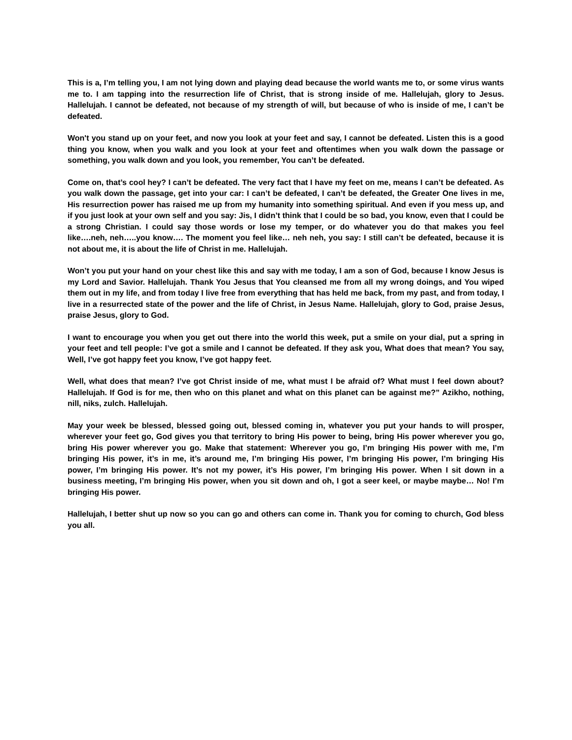This is a, I’m telling you, I am not lying down and playing dead because the world wants me to, or some virus wants me to. I am tapping into the resurrection life of Christ, that is strong inside of me. Hallelujah, glory to Jesus. Hallelujah. I cannot be defeated, not because of my strength of will, but because of who is inside of me, I can’t be defeated.
Won't you stand up on your feet, and now you look at your feet and say, I cannot be defeated. Listen this is a good thing you know, when you walk and you look at your feet and oftentimes when you walk down the passage or something, you walk down and you look, you remember, You can’t be defeated.
Come on, that’s cool hey? I can’t be defeated. The very fact that I have my feet on me, means I can’t be defeated. As you walk down the passage, get into your car: I can’t be defeated, I can’t be defeated, the Greater One lives in me, His resurrection power has raised me up from my humanity into something spiritual. And even if you mess up, and if you just look at your own self and you say: Jis, I didn’t think that I could be so bad, you know, even that I could be a strong Christian. I could say those words or lose my temper, or do whatever you do that makes you feel like….neh, neh…..you know…. The moment you feel like… neh neh, you say: I still can’t be defeated, because it is not about me, it is about the life of Christ in me. Hallelujah.
Won’t you put your hand on your chest like this and say with me today, I am a son of God, because I know Jesus is my Lord and Savior. Hallelujah. Thank You Jesus that You cleansed me from all my wrong doings, and You wiped them out in my life, and from today I live free from everything that has held me back, from my past, and from today, I live in a resurrected state of the power and the life of Christ, in Jesus Name. Hallelujah, glory to God, praise Jesus, praise Jesus, glory to God.
I want to encourage you when you get out there into the world this week, put a smile on your dial, put a spring in your feet and tell people: I’ve got a smile and I cannot be defeated. If they ask you, What does that mean? You say, Well, I’ve got happy feet you know, I’ve got happy feet.
Well, what does that mean? I’ve got Christ inside of me, what must I be afraid of? What must I feel down about? Hallelujah. If God is for me, then who on this planet and what on this planet can be against me?” Azikho, nothing, nill, niks, zulch. Hallelujah.
May your week be blessed, blessed going out, blessed coming in, whatever you put your hands to will prosper, wherever your feet go, God gives you that territory to bring His power to being, bring His power wherever you go, bring His power wherever you go. Make that statement: Wherever you go, I’m bringing His power with me, I’m bringing His power, it’s in me, it’s around me, I’m bringing His power, I’m bringing His power, I’m bringing His power, I’m bringing His power. It’s not my power, it’s His power, I’m bringing His power. When I sit down in a business meeting, I’m bringing His power, when you sit down and oh, I got a seer keel, or maybe maybe… No! I’m bringing His power.
Hallelujah, I better shut up now so you can go and others can come in. Thank you for coming to church, God bless you all.